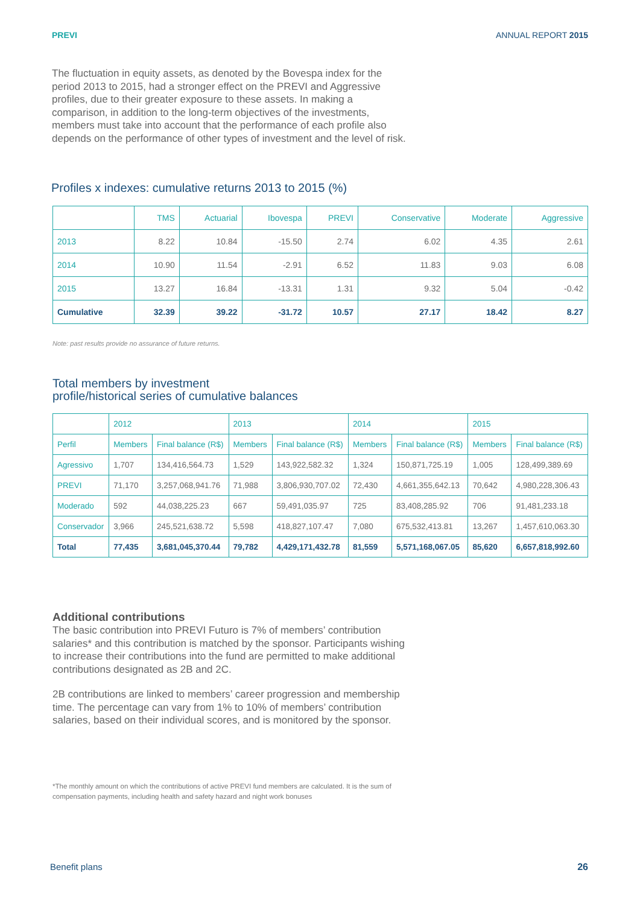PREVI ANNUAL REPORT 2015
The fluctuation in equity assets, as denoted by the Bovespa index for the period 2013 to 2015, had a stronger effect on the PREVI and Aggressive profiles, due to their greater exposure to these assets. In making a comparison, in addition to the long-term objectives of the investments, members must take into account that the performance of each profile also depends on the performance of other types of investment and the level of risk.
Profiles x indexes: cumulative returns 2013 to 2015 (%)
| | TMS | Actuarial | Ibovespa | PREVI | Conservative | Moderate | Aggressive |
| --- | --- | --- | --- | --- | --- | --- | --- |
| 2013 | 8.22 | 10.84 | -15.50 | 2.74 | 6.02 | 4.35 | 2.61 |
| 2014 | 10.90 | 11.54 | -2.91 | 6.52 | 11.83 | 9.03 | 6.08 |
| 2015 | 13.27 | 16.84 | -13.31 | 1.31 | 9.32 | 5.04 | -0.42 |
| Cumulative | 32.39 | 39.22 | -31.72 | 10.57 | 27.17 | 18.42 | 8.27 |
Note: past results provide no assurance of future returns.
Total members by investment
profile/historical series of cumulative balances
| | 2012 | | 2013 | | 2014 | | 2015 | |
| --- | --- | --- | --- | --- | --- | --- | --- | --- |
| Perfil | Members | Final balance (R$) | Members | Final balance (R$) | Members | Final balance (R$) | Members | Final balance (R$) |
| Agressivo | 1,707 | 134,416,564.73 | 1,529 | 143,922,582.32 | 1,324 | 150,871,725.19 | 1,005 | 128,499,389.69 |
| PREVI | 71,170 | 3,257,068,941.76 | 71,988 | 3,806,930,707.02 | 72,430 | 4,661,355,642.13 | 70,642 | 4,980,228,306.43 |
| Moderado | 592 | 44,038,225.23 | 667 | 59,491,035.97 | 725 | 83,408,285.92 | 706 | 91,481,233.18 |
| Conservador | 3,966 | 245,521,638.72 | 5,598 | 418,827,107.47 | 7,080 | 675,532,413.81 | 13,267 | 1,457,610,063.30 |
| Total | 77,435 | 3,681,045,370.44 | 79,782 | 4,429,171,432.78 | 81,559 | 5,571,168,067.05 | 85,620 | 6,657,818,992.60 |
Additional contributions
The basic contribution into PREVI Futuro is 7% of members’ contribution salaries* and this contribution is matched by the sponsor. Participants wishing to increase their contributions into the fund are permitted to make additional contributions designated as 2B and 2C.
2B contributions are linked to members’ career progression and membership time. The percentage can vary from 1% to 10% of members’ contribution salaries, based on their individual scores, and is monitored by the sponsor.
*The monthly amount on which the contributions of active PREVI fund members are calculated. It is the sum of compensation payments, including health and safety hazard and night work bonuses
Benefit plans 26